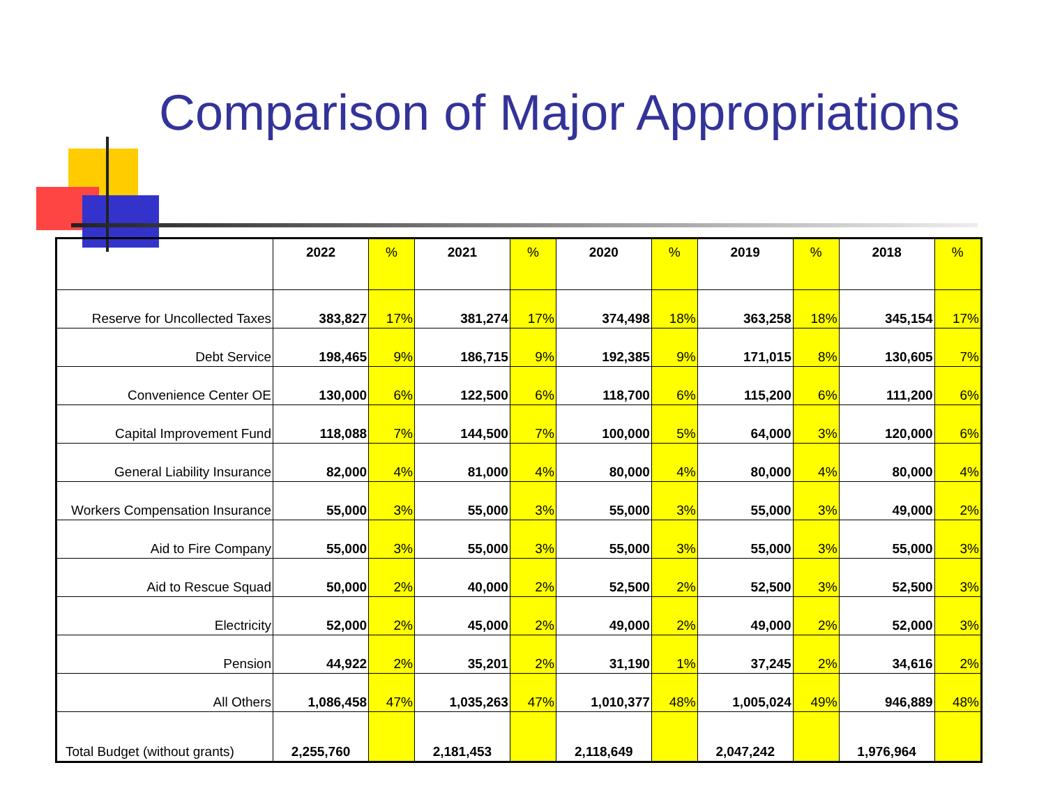Comparison of Major Appropriations
| | 2022 | % | 2021 | % | 2020 | % | 2019 | % | 2018 | % |
| --- | --- | --- | --- | --- | --- | --- | --- | --- | --- | --- |
| Reserve for Uncollected Taxes | 383,827 | 17% | 381,274 | 17% | 374,498 | 18% | 363,258 | 18% | 345,154 | 17% |
| Debt Service | 198,465 | 9% | 186,715 | 9% | 192,385 | 9% | 171,015 | 8% | 130,605 | 7% |
| Convenience Center OE | 130,000 | 6% | 122,500 | 6% | 118,700 | 6% | 115,200 | 6% | 111,200 | 6% |
| Capital Improvement Fund | 118,088 | 7% | 144,500 | 7% | 100,000 | 5% | 64,000 | 3% | 120,000 | 6% |
| General Liability Insurance | 82,000 | 4% | 81,000 | 4% | 80,000 | 4% | 80,000 | 4% | 80,000 | 4% |
| Workers Compensation Insurance | 55,000 | 3% | 55,000 | 3% | 55,000 | 3% | 55,000 | 3% | 49,000 | 2% |
| Aid to Fire Company | 55,000 | 3% | 55,000 | 3% | 55,000 | 3% | 55,000 | 3% | 55,000 | 3% |
| Aid to Rescue Squad | 50,000 | 2% | 40,000 | 2% | 52,500 | 2% | 52,500 | 3% | 52,500 | 3% |
| Electricity | 52,000 | 2% | 45,000 | 2% | 49,000 | 2% | 49,000 | 2% | 52,000 | 3% |
| Pension | 44,922 | 2% | 35,201 | 2% | 31,190 | 1% | 37,245 | 2% | 34,616 | 2% |
| All Others | 1,086,458 | 47% | 1,035,263 | 47% | 1,010,377 | 48% | 1,005,024 | 49% | 946,889 | 48% |
| Total Budget (without grants) | 2,255,760 | | 2,181,453 | | 2,118,649 | | 2,047,242 | | 1,976,964 | |